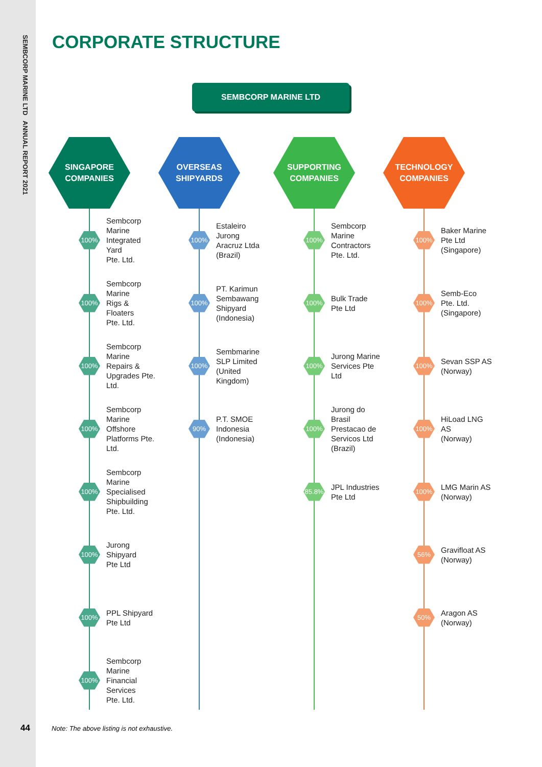SEMBCORP MARINE LTD ANNUAL REPORT 2021
44
CORPORATE STRUCTURE
SEMBCORP MARINE LTD
SINGAPORE
COMPANIES
100%
Sembcorp
Marine
Integrated Yard
Pte. Ltd.
100%
Sembcorp
Marine
Rigs & Floaters
Pte. Ltd.
100%
Sembcorp
Marine
Repairs &
Upgrades Pte. Ltd.
100%
Sembcorp
Marine Offshore
Platforms Pte. Ltd.
100%
Sembcorp Marine
Specialised
Shipbuilding Pte. Ltd.
100%
Jurong Shipyard
Pte Ltd
100%
PPL Shipyard
Pte Ltd
100%
Sembcorp Marine
Financial Services
Pte. Ltd.
OVERSEAS
SHIPYARDS
100%
Estaleiro Jurong
Aracruz Ltda
(Brazil)
100%
PT. Karimun
Sembawang
Shipyard
(Indonesia)
100%
Sembmarine
SLP Limited
(United Kingdom)
90%
P.T. SMOE
Indonesia
(Indonesia)
SUPPORTING
COMPANIES
100%
Sembcorp
Marine
Contractors
Pte. Ltd.
100%
Bulk Trade
Pte Ltd
100%
Jurong Marine
Services Pte Ltd
100%
Jurong do Brasil
Prestacao de
Servicos Ltd
(Brazil)
85.8%
JPL Industries
Pte Ltd
TECHNOLOGY
COMPANIES
100%
Baker Marine
Pte Ltd
(Singapore)
100%
Semb-Eco
Pte. Ltd.
(Singapore)
100%
Sevan SSP AS
(Norway)
100%
HiLoad LNG AS
(Norway)
100%
LMG Marin AS
(Norway)
56%
Gravifloat AS
(Norway)
50%
Aragon AS
(Norway)
Note: The above listing is not exhaustive.